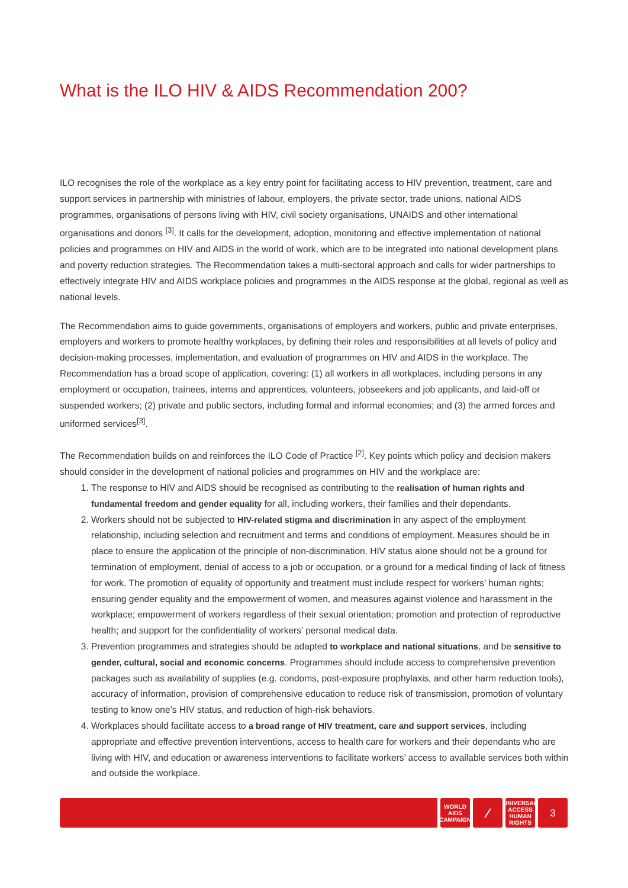What is the ILO HIV & AIDS Recommendation 200?
ILO recognises the role of the workplace as a key entry point for facilitating access to HIV prevention, treatment, care and support services in partnership with ministries of labour, employers, the private sector, trade unions, national AIDS programmes, organisations of persons living with HIV, civil society organisations, UNAIDS and other international organisations and donors <sup>[3]</sup>. It calls for the development, adoption, monitoring and effective implementation of national policies and programmes on HIV and AIDS in the world of work, which are to be integrated into national development plans and poverty reduction strategies. The Recommendation takes a multi-sectoral approach and calls for wider partnerships to effectively integrate HIV and AIDS workplace policies and programmes in the AIDS response at the global, regional as well as national levels.
The Recommendation aims to guide governments, organisations of employers and workers, public and private enterprises, employers and workers to promote healthy workplaces, by defining their roles and responsibilities at all levels of policy and decision-making processes, implementation, and evaluation of programmes on HIV and AIDS in the workplace. The Recommendation has a broad scope of application, covering: (1) all workers in all workplaces, including persons in any employment or occupation, trainees, interns and apprentices, volunteers, jobseekers and job applicants, and laid-off or suspended workers; (2) private and public sectors, including formal and informal economies; and (3) the armed forces and uniformed services<sup>[3]</sup>.
The Recommendation builds on and reinforces the ILO Code of Practice <sup>[2]</sup>. Key points which policy and decision makers should consider in the development of national policies and programmes on HIV and the workplace are:
1. The response to HIV and AIDS should be recognised as contributing to the realisation of human rights and fundamental freedom and gender equality for all, including workers, their families and their dependants.
2. Workers should not be subjected to HIV-related stigma and discrimination in any aspect of the employment relationship, including selection and recruitment and terms and conditions of employment. Measures should be in place to ensure the application of the principle of non-discrimination. HIV status alone should not be a ground for termination of employment, denial of access to a job or occupation, or a ground for a medical finding of lack of fitness for work. The promotion of equality of opportunity and treatment must include respect for workers’ human rights; ensuring gender equality and the empowerment of women, and measures against violence and harassment in the workplace; empowerment of workers regardless of their sexual orientation; promotion and protection of reproductive health; and support for the confidentiality of workers’ personal medical data.
3. Prevention programmes and strategies should be adapted to workplace and national situations, and be sensitive to gender, cultural, social and economic concerns. Programmes should include access to comprehensive prevention packages such as availability of supplies (e.g. condoms, post-exposure prophylaxis, and other harm reduction tools), accuracy of information, provision of comprehensive education to reduce risk of transmission, promotion of voluntary testing to know one’s HIV status, and reduction of high-risk behaviors.
4. Workplaces should facilitate access to a broad range of HIV treatment, care and support services, including appropriate and effective prevention interventions, access to health care for workers and their dependants who are living with HIV, and education or awareness interventions to facilitate workers’ access to available services both within and outside the workplace.
WORLD
AIDS
CAMPAIGN
⁄
UNIVERSAL
ACCESS
HUMAN RIGHTS
3